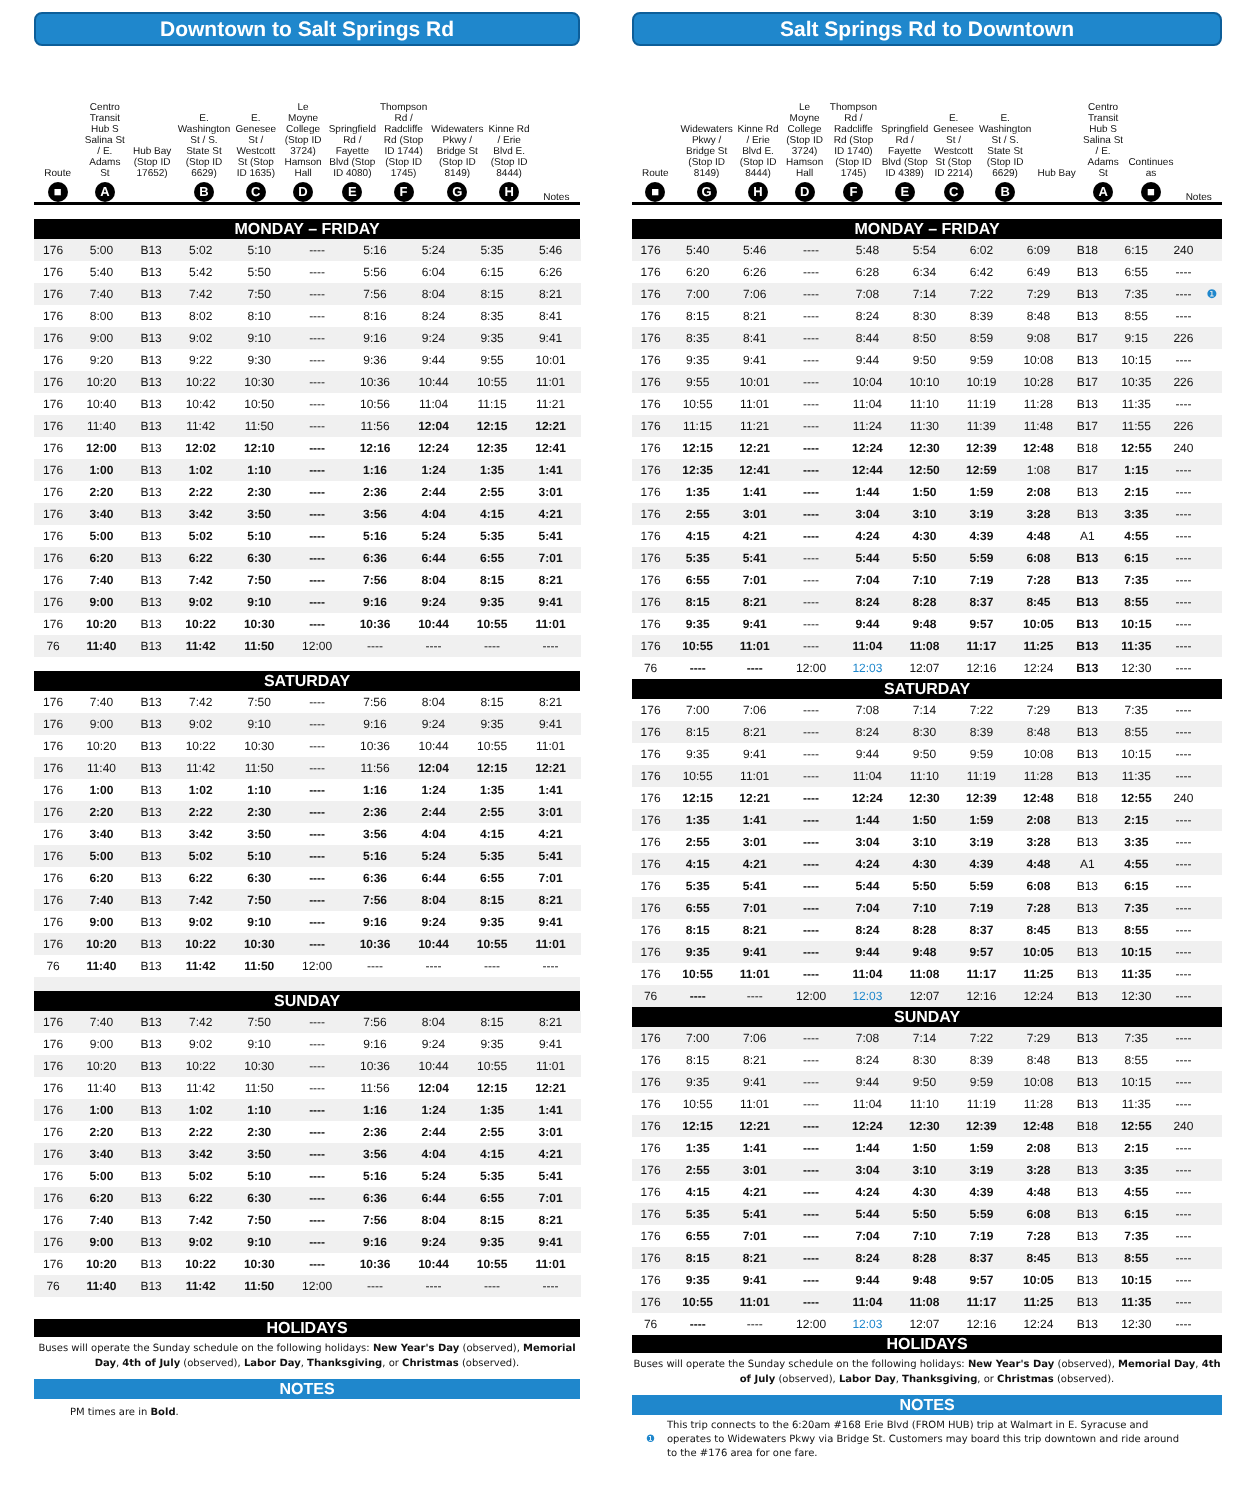Downtown to Salt Springs Rd
Route
■
Centro Transit Hub S Salina St / E. Adams St
A
Hub Bay (Stop ID 17652)
E. Washington St / S. State St (Stop ID 6629)
B
E. Genesee St / Westcott St (Stop ID 1635)
C
Le Moyne College (Stop ID 3724) Hamson Hall
D
Springfield Rd / Fayette Blvd (Stop ID 4080)
E
Thompson Rd / Radcliffe Rd (Stop ID 1744) (Stop ID 1745)
F
Widewaters Pkwy / Bridge St (Stop ID 8149)
G
Kinne Rd / Erie Blvd E. (Stop ID 8444)
H
Notes
| MONDAY – FRIDAY | | | | | | | | | | |
| --- | --- | --- | --- | --- | --- | --- | --- | --- | --- | --- |
| 176 | 5:00 | B13 | 5:02 | 5:10 | ---- | 5:16 | 5:24 | 5:35 | 5:46 | |
| 176 | 5:40 | B13 | 5:42 | 5:50 | ---- | 5:56 | 6:04 | 6:15 | 6:26 | |
| 176 | 7:40 | B13 | 7:42 | 7:50 | ---- | 7:56 | 8:04 | 8:15 | 8:21 | |
| 176 | 8:00 | B13 | 8:02 | 8:10 | ---- | 8:16 | 8:24 | 8:35 | 8:41 | |
| 176 | 9:00 | B13 | 9:02 | 9:10 | ---- | 9:16 | 9:24 | 9:35 | 9:41 | |
| 176 | 9:20 | B13 | 9:22 | 9:30 | ---- | 9:36 | 9:44 | 9:55 | 10:01 | |
| 176 | 10:20 | B13 | 10:22 | 10:30 | ---- | 10:36 | 10:44 | 10:55 | 11:01 | |
| 176 | 10:40 | B13 | 10:42 | 10:50 | ---- | 10:56 | 11:04 | 11:15 | 11:21 | |
| 176 | 11:40 | B13 | 11:42 | 11:50 | ---- | 11:56 | 12:04 | 12:15 | 12:21 | |
| 176 | 12:00 | B13 | 12:02 | 12:10 | ---- | 12:16 | 12:24 | 12:35 | 12:41 | |
| 176 | 1:00 | B13 | 1:02 | 1:10 | ---- | 1:16 | 1:24 | 1:35 | 1:41 | |
| 176 | 2:20 | B13 | 2:22 | 2:30 | ---- | 2:36 | 2:44 | 2:55 | 3:01 | |
| 176 | 3:40 | B13 | 3:42 | 3:50 | ---- | 3:56 | 4:04 | 4:15 | 4:21 | |
| 176 | 5:00 | B13 | 5:02 | 5:10 | ---- | 5:16 | 5:24 | 5:35 | 5:41 | |
| 176 | 6:20 | B13 | 6:22 | 6:30 | ---- | 6:36 | 6:44 | 6:55 | 7:01 | |
| 176 | 7:40 | B13 | 7:42 | 7:50 | ---- | 7:56 | 8:04 | 8:15 | 8:21 | |
| 176 | 9:00 | B13 | 9:02 | 9:10 | ---- | 9:16 | 9:24 | 9:35 | 9:41 | |
| 176 | 10:20 | B13 | 10:22 | 10:30 | ---- | 10:36 | 10:44 | 10:55 | 11:01 | |
| 76 | 11:40 | B13 | 11:42 | 11:50 | 12:00 | ---- | ---- | ---- | ---- | |
| SATURDAY | | | | | | | | | | |
| 176 | 7:40 | B13 | 7:42 | 7:50 | ---- | 7:56 | 8:04 | 8:15 | 8:21 | |
| 176 | 9:00 | B13 | 9:02 | 9:10 | ---- | 9:16 | 9:24 | 9:35 | 9:41 | |
| 176 | 10:20 | B13 | 10:22 | 10:30 | ---- | 10:36 | 10:44 | 10:55 | 11:01 | |
| 176 | 11:40 | B13 | 11:42 | 11:50 | ---- | 11:56 | 12:04 | 12:15 | 12:21 | |
| 176 | 1:00 | B13 | 1:02 | 1:10 | ---- | 1:16 | 1:24 | 1:35 | 1:41 | |
| 176 | 2:20 | B13 | 2:22 | 2:30 | ---- | 2:36 | 2:44 | 2:55 | 3:01 | |
| 176 | 3:40 | B13 | 3:42 | 3:50 | ---- | 3:56 | 4:04 | 4:15 | 4:21 | |
| 176 | 5:00 | B13 | 5:02 | 5:10 | ---- | 5:16 | 5:24 | 5:35 | 5:41 | |
| 176 | 6:20 | B13 | 6:22 | 6:30 | ---- | 6:36 | 6:44 | 6:55 | 7:01 | |
| 176 | 7:40 | B13 | 7:42 | 7:50 | ---- | 7:56 | 8:04 | 8:15 | 8:21 | |
| 176 | 9:00 | B13 | 9:02 | 9:10 | ---- | 9:16 | 9:24 | 9:35 | 9:41 | |
| 176 | 10:20 | B13 | 10:22 | 10:30 | ---- | 10:36 | 10:44 | 10:55 | 11:01 | |
| 76 | 11:40 | B13 | 11:42 | 11:50 | 12:00 | ---- | ---- | ---- | ---- | |
| SUNDAY | | | | | | | | | | |
| 176 | 7:40 | B13 | 7:42 | 7:50 | ---- | 7:56 | 8:04 | 8:15 | 8:21 | |
| 176 | 9:00 | B13 | 9:02 | 9:10 | ---- | 9:16 | 9:24 | 9:35 | 9:41 | |
| 176 | 10:20 | B13 | 10:22 | 10:30 | ---- | 10:36 | 10:44 | 10:55 | 11:01 | |
| 176 | 11:40 | B13 | 11:42 | 11:50 | ---- | 11:56 | 12:04 | 12:15 | 12:21 | |
| 176 | 1:00 | B13 | 1:02 | 1:10 | ---- | 1:16 | 1:24 | 1:35 | 1:41 | |
| 176 | 2:20 | B13 | 2:22 | 2:30 | ---- | 2:36 | 2:44 | 2:55 | 3:01 | |
| 176 | 3:40 | B13 | 3:42 | 3:50 | ---- | 3:56 | 4:04 | 4:15 | 4:21 | |
| 176 | 5:00 | B13 | 5:02 | 5:10 | ---- | 5:16 | 5:24 | 5:35 | 5:41 | |
| 176 | 6:20 | B13 | 6:22 | 6:30 | ---- | 6:36 | 6:44 | 6:55 | 7:01 | |
| 176 | 7:40 | B13 | 7:42 | 7:50 | ---- | 7:56 | 8:04 | 8:15 | 8:21 | |
| 176 | 9:00 | B13 | 9:02 | 9:10 | ---- | 9:16 | 9:24 | 9:35 | 9:41 | |
| 176 | 10:20 | B13 | 10:22 | 10:30 | ---- | 10:36 | 10:44 | 10:55 | 11:01 | |
| 76 | 11:40 | B13 | 11:42 | 11:50 | 12:00 | ---- | ---- | ---- | ---- | |
HOLIDAYS
Buses will operate the Sunday schedule on the following holidays: New Year's Day (observed), Memorial Day, 4th of July (observed), Labor Day, Thanksgiving, or Christmas (observed).
NOTES
PM times are in Bold.
Salt Springs Rd to Downtown
Route
■
Widewaters Pkwy / Bridge St (Stop ID 8149)
G
Kinne Rd / Erie Blvd E. (Stop ID 8444)
H
Le Moyne College (Stop ID 3724) Hamson Hall
D
Thompson Rd / Radcliffe Rd (Stop ID 1740) (Stop ID 1745)
F
Springfield Rd / Fayette Blvd (Stop ID 4389)
E
E. Genesee St / Westcott St (Stop ID 2214)
C
E. Washington St / S. State St (Stop ID 6629)
B
Hub Bay
Centro Transit Hub S Salina St / E. Adams St
A
Continues as
■
Notes
| MONDAY – FRIDAY | | | | | | | | | | | |
| --- | --- | --- | --- | --- | --- | --- | --- | --- | --- | --- | --- |
| 176 | 5:40 | 5:46 | ---- | 5:48 | 5:54 | 6:02 | 6:09 | B18 | 6:15 | 240 | |
| 176 | 6:20 | 6:26 | ---- | 6:28 | 6:34 | 6:42 | 6:49 | B13 | 6:55 | ---- | |
| 176 | 7:00 | 7:06 | ---- | 7:08 | 7:14 | 7:22 | 7:29 | B13 | 7:35 | ---- | ❶ |
| 176 | 8:15 | 8:21 | ---- | 8:24 | 8:30 | 8:39 | 8:48 | B13 | 8:55 | ---- | |
| 176 | 8:35 | 8:41 | ---- | 8:44 | 8:50 | 8:59 | 9:08 | B17 | 9:15 | 226 | |
| 176 | 9:35 | 9:41 | ---- | 9:44 | 9:50 | 9:59 | 10:08 | B13 | 10:15 | ---- | |
| 176 | 9:55 | 10:01 | ---- | 10:04 | 10:10 | 10:19 | 10:28 | B17 | 10:35 | 226 | |
| 176 | 10:55 | 11:01 | ---- | 11:04 | 11:10 | 11:19 | 11:28 | B13 | 11:35 | ---- | |
| 176 | 11:15 | 11:21 | ---- | 11:24 | 11:30 | 11:39 | 11:48 | B17 | 11:55 | 226 | |
| 176 | 12:15 | 12:21 | ---- | 12:24 | 12:30 | 12:39 | 12:48 | B18 | 12:55 | 240 | |
| 176 | 12:35 | 12:41 | ---- | 12:44 | 12:50 | 12:59 | 1:08 | B17 | 1:15 | ---- | |
| 176 | 1:35 | 1:41 | ---- | 1:44 | 1:50 | 1:59 | 2:08 | B13 | 2:15 | ---- | |
| 176 | 2:55 | 3:01 | ---- | 3:04 | 3:10 | 3:19 | 3:28 | B13 | 3:35 | ---- | |
| 176 | 4:15 | 4:21 | ---- | 4:24 | 4:30 | 4:39 | 4:48 | A1 | 4:55 | ---- | |
| 176 | 5:35 | 5:41 | ---- | 5:44 | 5:50 | 5:59 | 6:08 | B13 | 6:15 | ---- | |
| 176 | 6:55 | 7:01 | ---- | 7:04 | 7:10 | 7:19 | 7:28 | B13 | 7:35 | ---- | |
| 176 | 8:15 | 8:21 | ---- | 8:24 | 8:28 | 8:37 | 8:45 | B13 | 8:55 | ---- | |
| 176 | 9:35 | 9:41 | ---- | 9:44 | 9:48 | 9:57 | 10:05 | B13 | 10:15 | ---- | |
| 176 | 10:55 | 11:01 | ---- | 11:04 | 11:08 | 11:17 | 11:25 | B13 | 11:35 | ---- | |
| 76 | ---- | ---- | 12:00 | 12:03 | 12:07 | 12:16 | 12:24 | B13 | 12:30 | ---- | |
| SATURDAY | | | | | | | | | | | |
| 176 | 7:00 | 7:06 | ---- | 7:08 | 7:14 | 7:22 | 7:29 | B13 | 7:35 | ---- | |
| 176 | 8:15 | 8:21 | ---- | 8:24 | 8:30 | 8:39 | 8:48 | B13 | 8:55 | ---- | |
| 176 | 9:35 | 9:41 | ---- | 9:44 | 9:50 | 9:59 | 10:08 | B13 | 10:15 | ---- | |
| 176 | 10:55 | 11:01 | ---- | 11:04 | 11:10 | 11:19 | 11:28 | B13 | 11:35 | ---- | |
| 176 | 12:15 | 12:21 | ---- | 12:24 | 12:30 | 12:39 | 12:48 | B18 | 12:55 | 240 | |
| 176 | 1:35 | 1:41 | ---- | 1:44 | 1:50 | 1:59 | 2:08 | B13 | 2:15 | ---- | |
| 176 | 2:55 | 3:01 | ---- | 3:04 | 3:10 | 3:19 | 3:28 | B13 | 3:35 | ---- | |
| 176 | 4:15 | 4:21 | ---- | 4:24 | 4:30 | 4:39 | 4:48 | A1 | 4:55 | ---- | |
| 176 | 5:35 | 5:41 | ---- | 5:44 | 5:50 | 5:59 | 6:08 | B13 | 6:15 | ---- | |
| 176 | 6:55 | 7:01 | ---- | 7:04 | 7:10 | 7:19 | 7:28 | B13 | 7:35 | ---- | |
| 176 | 8:15 | 8:21 | ---- | 8:24 | 8:28 | 8:37 | 8:45 | B13 | 8:55 | ---- | |
| 176 | 9:35 | 9:41 | ---- | 9:44 | 9:48 | 9:57 | 10:05 | B13 | 10:15 | ---- | |
| 176 | 10:55 | 11:01 | ---- | 11:04 | 11:08 | 11:17 | 11:25 | B13 | 11:35 | ---- | |
| 76 | ---- | ---- | 12:00 | 12:03 | 12:07 | 12:16 | 12:24 | B13 | 12:30 | ---- | |
| SUNDAY | | | | | | | | | | | |
| 176 | 7:00 | 7:06 | ---- | 7:08 | 7:14 | 7:22 | 7:29 | B13 | 7:35 | ---- | |
| 176 | 8:15 | 8:21 | ---- | 8:24 | 8:30 | 8:39 | 8:48 | B13 | 8:55 | ---- | |
| 176 | 9:35 | 9:41 | ---- | 9:44 | 9:50 | 9:59 | 10:08 | B13 | 10:15 | ---- | |
| 176 | 10:55 | 11:01 | ---- | 11:04 | 11:10 | 11:19 | 11:28 | B13 | 11:35 | ---- | |
| 176 | 12:15 | 12:21 | ---- | 12:24 | 12:30 | 12:39 | 12:48 | B18 | 12:55 | 240 | |
| 176 | 1:35 | 1:41 | ---- | 1:44 | 1:50 | 1:59 | 2:08 | B13 | 2:15 | ---- | |
| 176 | 2:55 | 3:01 | ---- | 3:04 | 3:10 | 3:19 | 3:28 | B13 | 3:35 | ---- | |
| 176 | 4:15 | 4:21 | ---- | 4:24 | 4:30 | 4:39 | 4:48 | B13 | 4:55 | ---- | |
| 176 | 5:35 | 5:41 | ---- | 5:44 | 5:50 | 5:59 | 6:08 | B13 | 6:15 | ---- | |
| 176 | 6:55 | 7:01 | ---- | 7:04 | 7:10 | 7:19 | 7:28 | B13 | 7:35 | ---- | |
| 176 | 8:15 | 8:21 | ---- | 8:24 | 8:28 | 8:37 | 8:45 | B13 | 8:55 | ---- | |
| 176 | 9:35 | 9:41 | ---- | 9:44 | 9:48 | 9:57 | 10:05 | B13 | 10:15 | ---- | |
| 176 | 10:55 | 11:01 | ---- | 11:04 | 11:08 | 11:17 | 11:25 | B13 | 11:35 | ---- | |
| 76 | ---- | ---- | 12:00 | 12:03 | 12:07 | 12:16 | 12:24 | B13 | 12:30 | ---- | |
HOLIDAYS
Buses will operate the Sunday schedule on the following holidays: New Year's Day (observed), Memorial Day, 4th of July (observed), Labor Day, Thanksgiving, or Christmas (observed).
NOTES
❶ This trip connects to the 6:20am #168 Erie Blvd (FROM HUB) trip at Walmart in E. Syracuse and operates to Widewaters Pkwy via Bridge St. Customers may board this trip downtown and ride around to the #176 area for one fare.